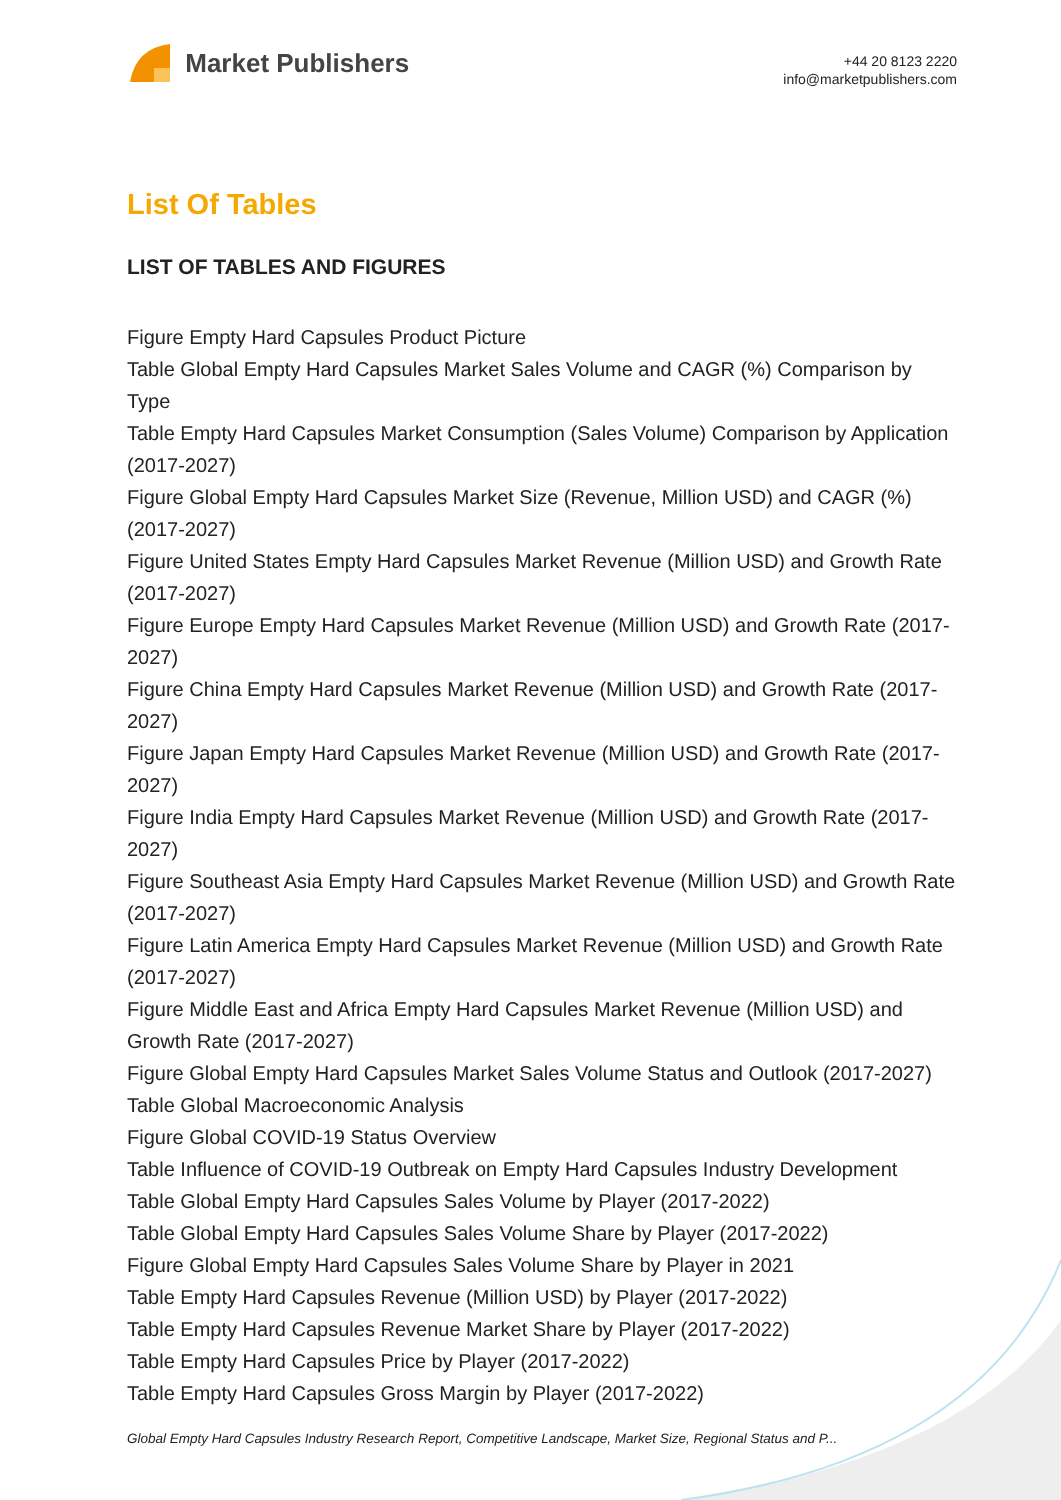Market Publishers
+44 20 8123 2220
info@marketpublishers.com
List Of Tables
LIST OF TABLES AND FIGURES
Figure Empty Hard Capsules Product Picture
Table Global Empty Hard Capsules Market Sales Volume and CAGR (%) Comparison by Type
Table Empty Hard Capsules Market Consumption (Sales Volume) Comparison by Application (2017-2027)
Figure Global Empty Hard Capsules Market Size (Revenue, Million USD) and CAGR (%) (2017-2027)
Figure United States Empty Hard Capsules Market Revenue (Million USD) and Growth Rate (2017-2027)
Figure Europe Empty Hard Capsules Market Revenue (Million USD) and Growth Rate (2017-2027)
Figure China Empty Hard Capsules Market Revenue (Million USD) and Growth Rate (2017-2027)
Figure Japan Empty Hard Capsules Market Revenue (Million USD) and Growth Rate (2017-2027)
Figure India Empty Hard Capsules Market Revenue (Million USD) and Growth Rate (2017-2027)
Figure Southeast Asia Empty Hard Capsules Market Revenue (Million USD) and Growth Rate (2017-2027)
Figure Latin America Empty Hard Capsules Market Revenue (Million USD) and Growth Rate (2017-2027)
Figure Middle East and Africa Empty Hard Capsules Market Revenue (Million USD) and Growth Rate (2017-2027)
Figure Global Empty Hard Capsules Market Sales Volume Status and Outlook (2017-2027)
Table Global Macroeconomic Analysis
Figure Global COVID-19 Status Overview
Table Influence of COVID-19 Outbreak on Empty Hard Capsules Industry Development
Table Global Empty Hard Capsules Sales Volume by Player (2017-2022)
Table Global Empty Hard Capsules Sales Volume Share by Player (2017-2022)
Figure Global Empty Hard Capsules Sales Volume Share by Player in 2021
Table Empty Hard Capsules Revenue (Million USD) by Player (2017-2022)
Table Empty Hard Capsules Revenue Market Share by Player (2017-2022)
Table Empty Hard Capsules Price by Player (2017-2022)
Table Empty Hard Capsules Gross Margin by Player (2017-2022)
Global Empty Hard Capsules Industry Research Report, Competitive Landscape, Market Size, Regional Status and P...